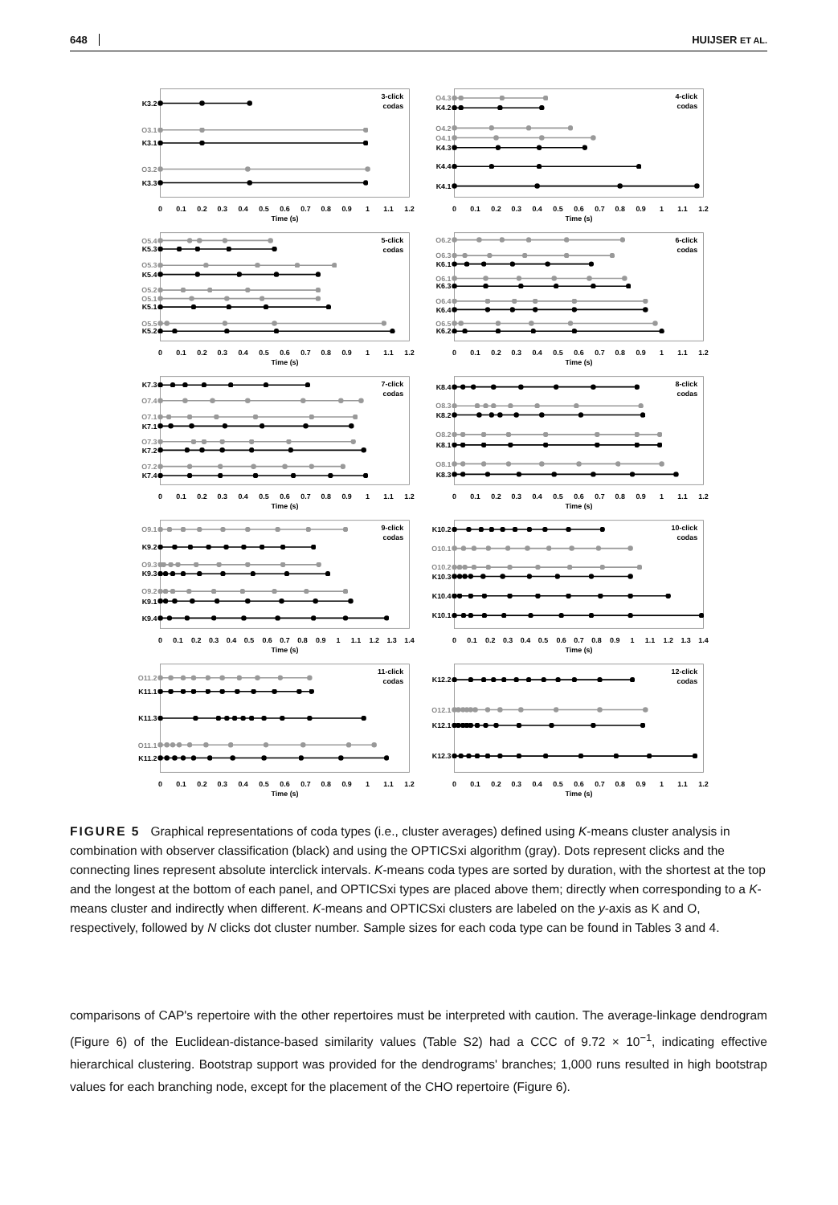648 HUIJSER ET AL.
3-click
codas
K3.2
O3.1
K3.1
O3.2
K3.3
0
0.1
0.2
0.3
0.4
0.5
0.6
0.7
0.8
0.9
1
1.1
1.2
Time (s)
4-click
codas
O4.3
K4.2
O4.2
O4.1
K4.3
K4.4
K4.1
0
0.1
0.2
0.3
0.4
0.5
0.6
0.7
0.8
0.9
1
1.1
1.2
Time (s)
5-click
codas
O5.4
K5.3
O5.3
K5.4
O5.2
O5.1
K5.1
O5.5
K5.2
0
0.1
0.2
0.3
0.4
0.5
0.6
0.7
0.8
0.9
1
1.1
1.2
Time (s)
6-click
codas
O6.2
O6.3
K6.1
O6.1
K6.3
O6.4
K6.4
O6.5
K6.2
0
0.1
0.2
0.3
0.4
0.5
0.6
0.7
0.8
0.9
1
1.1
1.2
Time (s)
7-click
codas
K7.3
O7.4
O7.1
K7.1
O7.3
K7.2
O7.2
K7.4
0
0.1
0.2
0.3
0.4
0.5
0.6
0.7
0.8
0.9
1
1.1
1.2
Time (s)
8-click
codas
K8.4
O8.3
K8.2
O8.2
K8.1
O8.1
K8.3
0
0.1
0.2
0.3
0.4
0.5
0.6
0.7
0.8
0.9
1
1.1
1.2
Time (s)
9-click
codas
O9.1
K9.2
O9.3
K9.3
O9.2
K9.1
K9.4
0
0.1
0.2
0.3
0.4
0.5
0.6
0.7
0.8
0.9
1
1.1
1.2
1.3
1.4
Time (s)
10-click
codas
K10.2
O10.1
O10.2
K10.3
K10.4
K10.1
0
0.1
0.2
0.3
0.4
0.5
0.6
0.7
0.8
0.9
1
1.1
1.2
1.3
1.4
Time (s)
11-click
codas
O11.2
K11.1
K11.3
O11.1
K11.2
0
0.1
0.2
0.3
0.4
0.5
0.6
0.7
0.8
0.9
1
1.1
1.2
Time (s)
12-click
codas
K12.2
O12.1
K12.1
K12.3
0
0.1
0.2
0.3
0.4
0.5
0.6
0.7
0.8
0.9
1
1.1
1.2
Time (s)
FIGURE 5 Graphical representations of coda types (i.e., cluster averages) defined using K-means cluster analysis in combination with observer classification (black) and using the OPTICSxi algorithm (gray). Dots represent clicks and the connecting lines represent absolute interclick intervals. K-means coda types are sorted by duration, with the shortest at the top and the longest at the bottom of each panel, and OPTICSxi types are placed above them; directly when corresponding to a K-means cluster and indirectly when different. K-means and OPTICSxi clusters are labeled on the y-axis as K and O, respectively, followed by N clicks dot cluster number. Sample sizes for each coda type can be found in Tables 3 and 4.
comparisons of CAP's repertoire with the other repertoires must be interpreted with caution. The average-linkage dendrogram (Figure 6) of the Euclidean-distance-based similarity values (Table S2) had a CCC of 9.72 × 10<sup>−1</sup>, indicating effective hierarchical clustering. Bootstrap support was provided for the dendrograms' branches; 1,000 runs resulted in high bootstrap values for each branching node, except for the placement of the CHO repertoire (Figure 6).